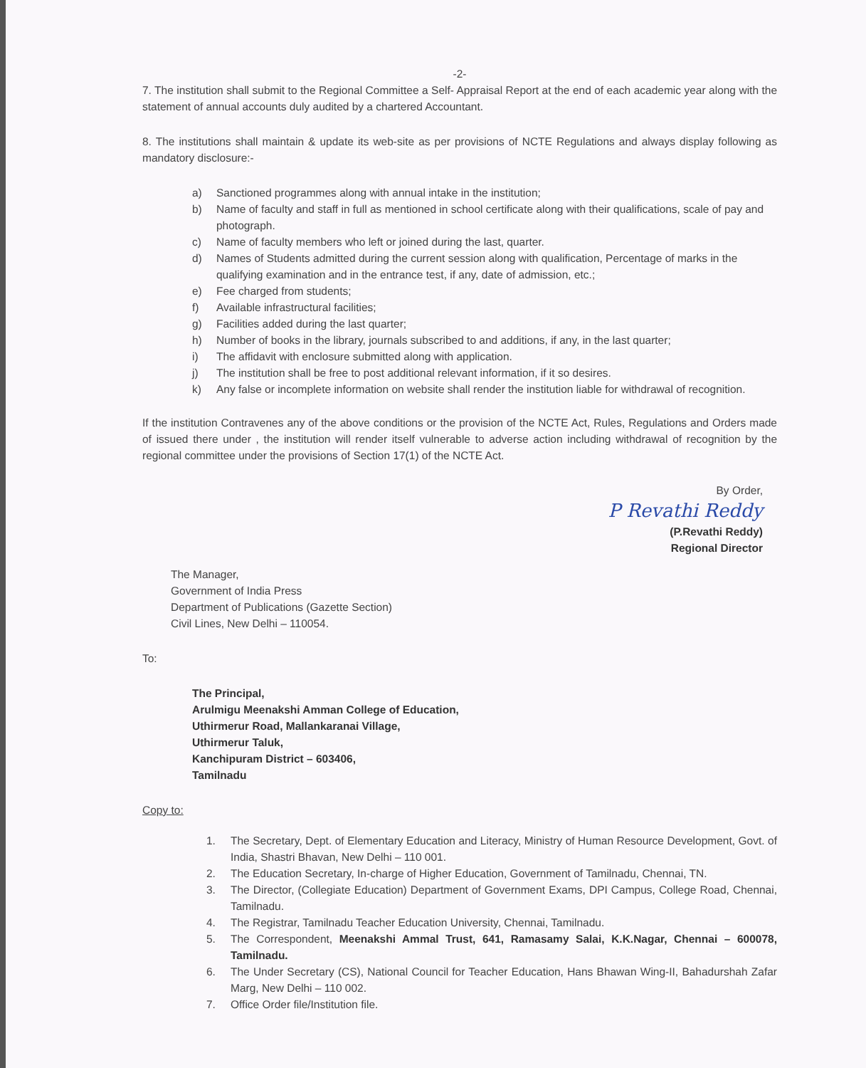-2-
7. The institution shall submit to the Regional Committee a Self- Appraisal Report at the end of each academic year along with the statement of annual accounts duly audited by a chartered Accountant.
8. The institutions shall maintain & update its web-site as per provisions of NCTE Regulations and always display following as mandatory disclosure:-
a) Sanctioned programmes along with annual intake in the institution;
b) Name of faculty and staff in full as mentioned in school certificate along with their qualifications, scale of pay and photograph.
c) Name of faculty members who left or joined during the last, quarter.
d) Names of Students admitted during the current session along with qualification, Percentage of marks in the qualifying examination and in the entrance test, if any, date of admission, etc.;
e) Fee charged from students;
f) Available infrastructural facilities;
g) Facilities added during the last quarter;
h) Number of books in the library, journals subscribed to and additions, if any, in the last quarter;
i) The affidavit with enclosure submitted along with application.
j) The institution shall be free to post additional relevant information, if it so desires.
k) Any false or incomplete information on website shall render the institution liable for withdrawal of recognition.
If the institution Contravenes any of the above conditions or the provision of the NCTE Act, Rules, Regulations and Orders made of issued there under , the institution will render itself vulnerable to adverse action including withdrawal of recognition by the regional committee under the provisions of Section 17(1) of the NCTE Act.
By Order,
P Revathi Reddy
(P.Revathi Reddy)
Regional Director
The Manager,
Government of India Press
Department of Publications (Gazette Section)
Civil Lines, New Delhi – 110054.
To:
The Principal,
Arulmigu Meenakshi Amman College of Education,
Uthirmerur Road, Mallankaranai Village,
Uthirmerur Taluk,
Kanchipuram District – 603406,
Tamilnadu
Copy to:
1. The Secretary, Dept. of Elementary Education and Literacy, Ministry of Human Resource Development, Govt. of India, Shastri Bhavan, New Delhi – 110 001.
2. The Education Secretary, In-charge of Higher Education, Government of Tamilnadu, Chennai, TN.
3. The Director, (Collegiate Education) Department of Government Exams, DPI Campus, College Road, Chennai, Tamilnadu.
4. The Registrar, Tamilnadu Teacher Education University, Chennai, Tamilnadu.
5. The Correspondent, Meenakshi Ammal Trust, 641, Ramasamy Salai, K.K.Nagar, Chennai – 600078, Tamilnadu.
6. The Under Secretary (CS), National Council for Teacher Education, Hans Bhawan Wing-II, Bahadurshah Zafar Marg, New Delhi – 110 002.
7. Office Order file/Institution file.